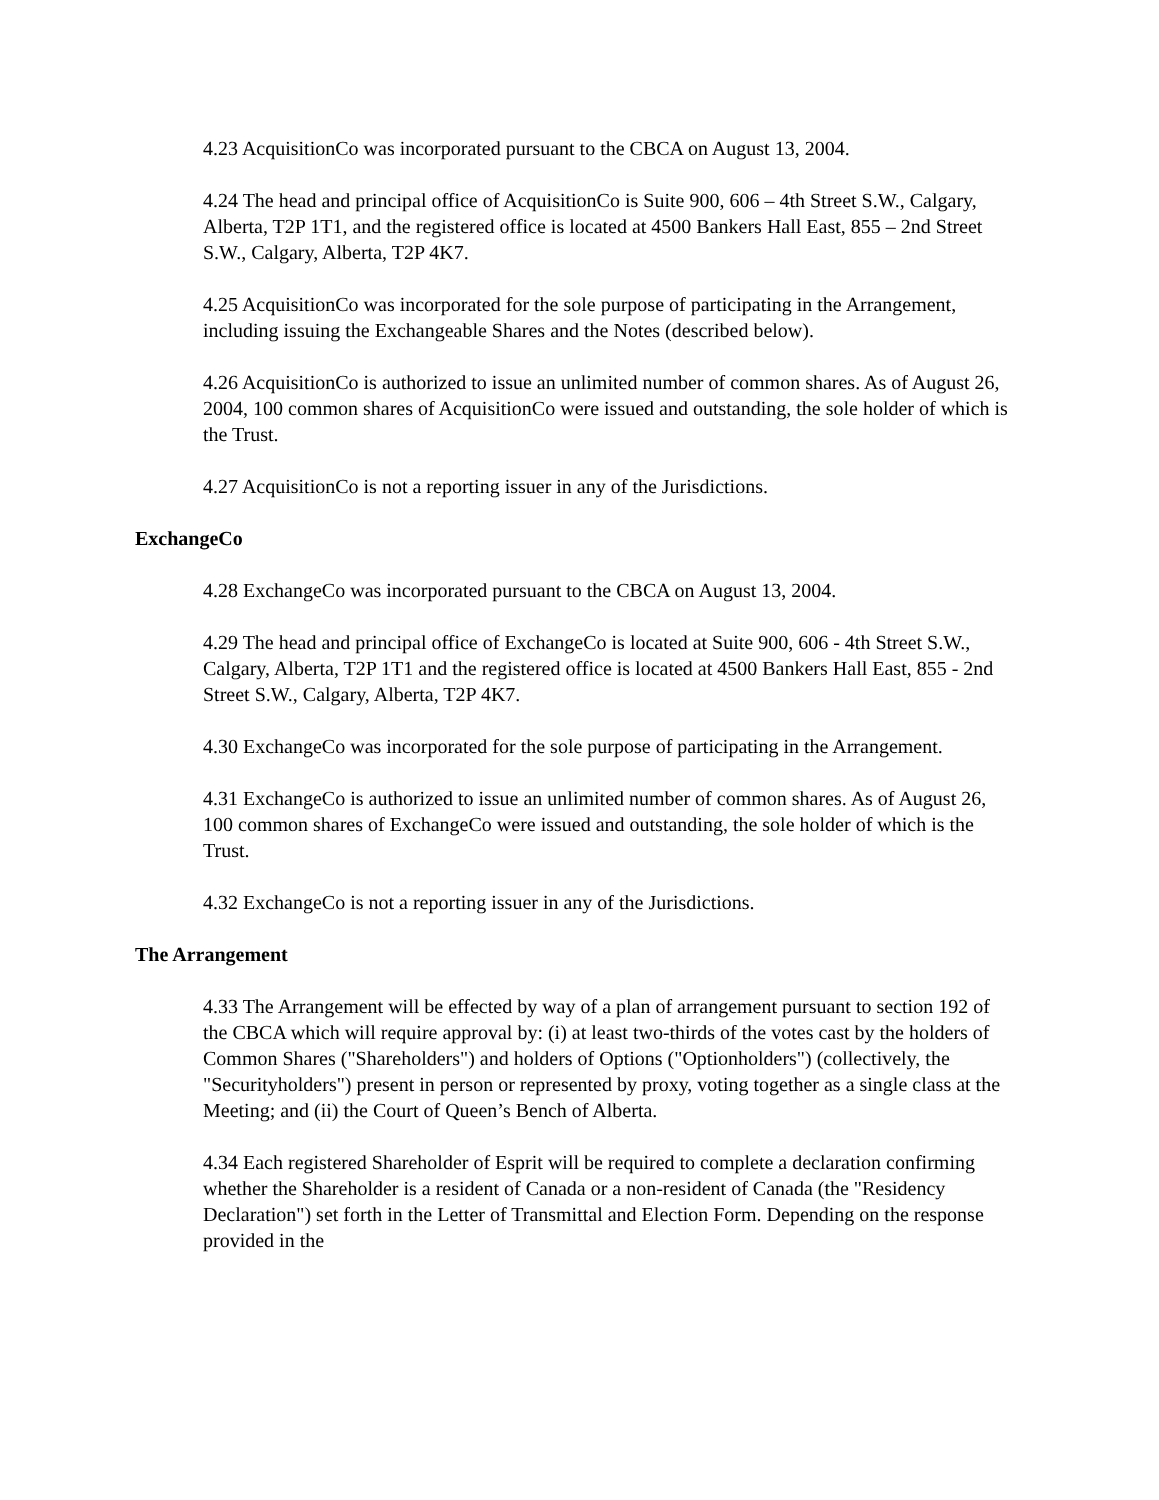4.23 AcquisitionCo was incorporated pursuant to the CBCA on August 13, 2004.
4.24 The head and principal office of AcquisitionCo is Suite 900, 606 – 4th Street S.W., Calgary, Alberta, T2P 1T1, and the registered office is located at 4500 Bankers Hall East, 855 – 2nd Street S.W., Calgary, Alberta, T2P 4K7.
4.25 AcquisitionCo was incorporated for the sole purpose of participating in the Arrangement, including issuing the Exchangeable Shares and the Notes (described below).
4.26 AcquisitionCo is authorized to issue an unlimited number of common shares. As of August 26, 2004, 100 common shares of AcquisitionCo were issued and outstanding, the sole holder of which is the Trust.
4.27 AcquisitionCo is not a reporting issuer in any of the Jurisdictions.
ExchangeCo
4.28 ExchangeCo was incorporated pursuant to the CBCA on August 13, 2004.
4.29 The head and principal office of ExchangeCo is located at Suite 900, 606 - 4th Street S.W., Calgary, Alberta, T2P 1T1 and the registered office is located at 4500 Bankers Hall East, 855 - 2nd Street S.W., Calgary, Alberta, T2P 4K7.
4.30 ExchangeCo was incorporated for the sole purpose of participating in the Arrangement.
4.31 ExchangeCo is authorized to issue an unlimited number of common shares. As of August 26, 100 common shares of ExchangeCo were issued and outstanding, the sole holder of which is the Trust.
4.32 ExchangeCo is not a reporting issuer in any of the Jurisdictions.
The Arrangement
4.33 The Arrangement will be effected by way of a plan of arrangement pursuant to section 192 of the CBCA which will require approval by: (i) at least two-thirds of the votes cast by the holders of Common Shares ("Shareholders") and holders of Options ("Optionholders") (collectively, the "Securityholders") present in person or represented by proxy, voting together as a single class at the Meeting; and (ii) the Court of Queen’s Bench of Alberta.
4.34 Each registered Shareholder of Esprit will be required to complete a declaration confirming whether the Shareholder is a resident of Canada or a non-resident of Canada (the "Residency Declaration") set forth in the Letter of Transmittal and Election Form. Depending on the response provided in the